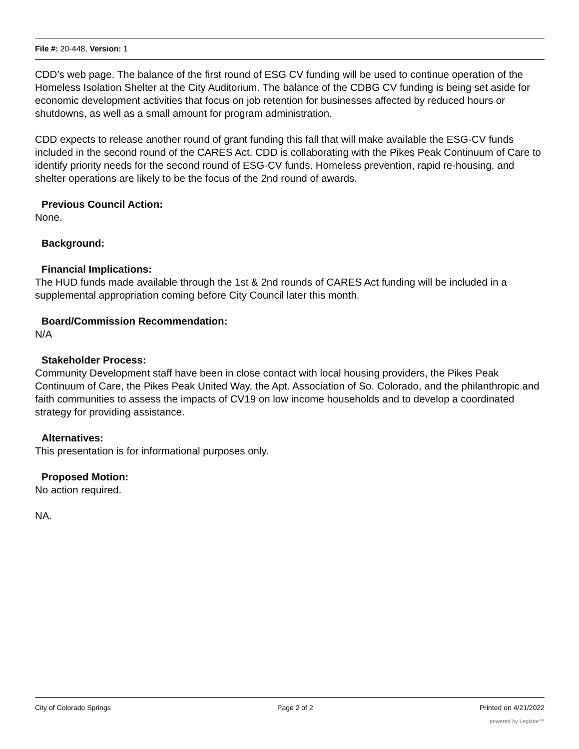File #: 20-448, Version: 1
CDD’s web page. The balance of the first round of ESG CV funding will be used to continue operation of the Homeless Isolation Shelter at the City Auditorium. The balance of the CDBG CV funding is being set aside for economic development activities that focus on job retention for businesses affected by reduced hours or shutdowns, as well as a small amount for program administration.
CDD expects to release another round of grant funding this fall that will make available the ESG-CV funds included in the second round of the CARES Act. CDD is collaborating with the Pikes Peak Continuum of Care to identify priority needs for the second round of ESG-CV funds. Homeless prevention, rapid re-housing, and shelter operations are likely to be the focus of the 2nd round of awards.
Previous Council Action:
None.
Background:
Financial Implications:
The HUD funds made available through the 1st & 2nd rounds of CARES Act funding will be included in a supplemental appropriation coming before City Council later this month.
Board/Commission Recommendation:
N/A
Stakeholder Process:
Community Development staff have been in close contact with local housing providers, the Pikes Peak Continuum of Care, the Pikes Peak United Way, the Apt. Association of So. Colorado, and the philanthropic and faith communities to assess the impacts of CV19 on low income households and to develop a coordinated strategy for providing assistance.
Alternatives:
This presentation is for informational purposes only.
Proposed Motion:
No action required.
NA.
City of Colorado Springs Page 2 of 2 Printed on 4/21/2022
powered by Legistar™